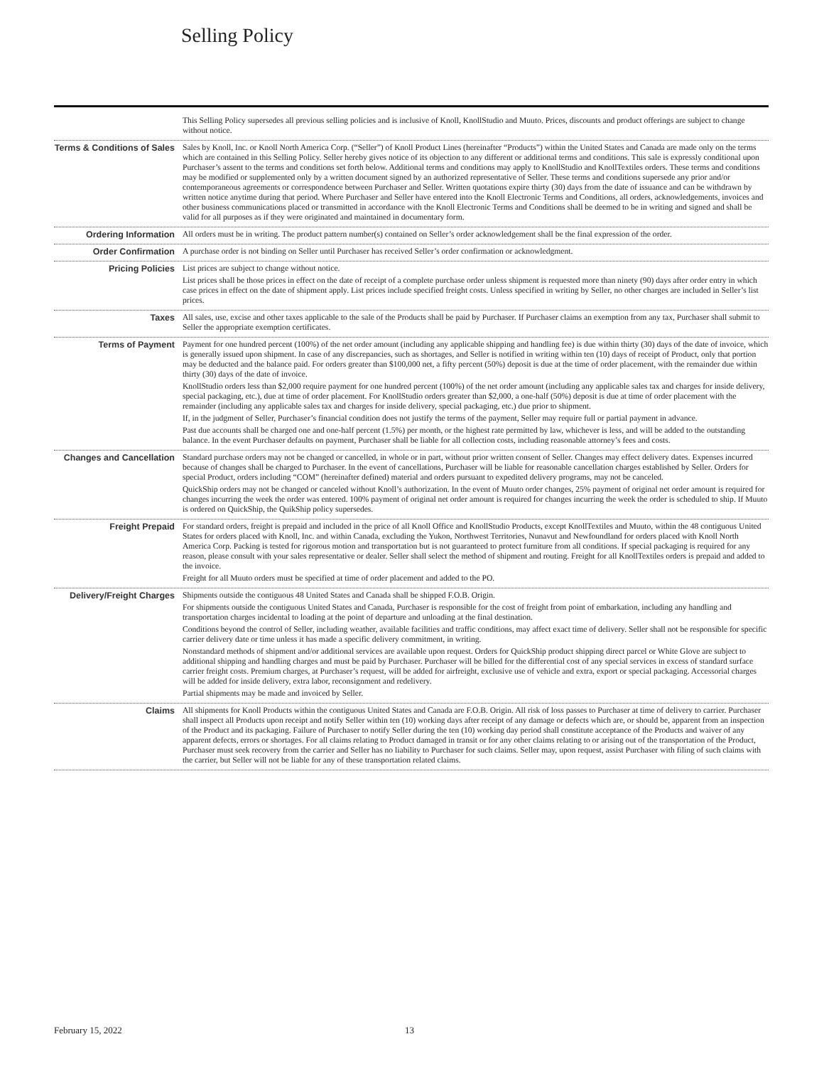Selling Policy
This Selling Policy supersedes all previous selling policies and is inclusive of Knoll, KnollStudio and Muuto. Prices, discounts and product offerings are subject to change without notice.
Terms & Conditions of Sales
Sales by Knoll, Inc. or Knoll North America Corp. (“Seller”) of Knoll Product Lines (hereinafter “Products”) within the United States and Canada are made only on the terms which are contained in this Selling Policy. Seller hereby gives notice of its objection to any different or additional terms and conditions. This sale is expressly conditional upon Purchaser’s assent to the terms and conditions set forth below. Additional terms and conditions may apply to KnollStudio and KnollTextiles orders. These terms and conditions may be modified or supplemented only by a written document signed by an authorized representative of Seller. These terms and conditions supersede any prior and/or contemporaneous agreements or correspondence between Purchaser and Seller. Written quotations expire thirty (30) days from the date of issuance and can be withdrawn by written notice anytime during that period. Where Purchaser and Seller have entered into the Knoll Electronic Terms and Conditions, all orders, acknowledgements, invoices and other business communications placed or transmitted in accordance with the Knoll Electronic Terms and Conditions shall be deemed to be in writing and signed and shall be valid for all purposes as if they were originated and maintained in documentary form.
Ordering Information
All orders must be in writing. The product pattern number(s) contained on Seller’s order acknowledgement shall be the final expression of the order.
Order Confirmation
A purchase order is not binding on Seller until Purchaser has received Seller’s order confirmation or acknowledgment.
Pricing Policies
List prices are subject to change without notice.
List prices shall be those prices in effect on the date of receipt of a complete purchase order unless shipment is requested more than ninety (90) days after order entry in which case prices in effect on the date of shipment apply. List prices include specified freight costs. Unless specified in writing by Seller, no other charges are included in Seller’s list prices.
Taxes
All sales, use, excise and other taxes applicable to the sale of the Products shall be paid by Purchaser. If Purchaser claims an exemption from any tax, Purchaser shall submit to Seller the appropriate exemption certificates.
Terms of Payment
Payment for one hundred percent (100%) of the net order amount (including any applicable shipping and handling fee) is due within thirty (30) days of the date of invoice, which is generally issued upon shipment. In case of any discrepancies, such as shortages, and Seller is notified in writing within ten (10) days of receipt of Product, only that portion may be deducted and the balance paid. For orders greater than $100,000 net, a fifty percent (50%) deposit is due at the time of order placement, with the remainder due within thirty (30) days of the date of invoice.
KnollStudio orders less than $2,000 require payment for one hundred percent (100%) of the net order amount (including any applicable sales tax and charges for inside delivery, special packaging, etc.), due at time of order placement. For KnollStudio orders greater than $2,000, a one-half (50%) deposit is due at time of order placement with the remainder (including any applicable sales tax and charges for inside delivery, special packaging, etc.) due prior to shipment.
If, in the judgment of Seller, Purchaser’s financial condition does not justify the terms of the payment, Seller may require full or partial payment in advance.
Past due accounts shall be charged one and one-half percent (1.5%) per month, or the highest rate permitted by law, whichever is less, and will be added to the outstanding balance. In the event Purchaser defaults on payment, Purchaser shall be liable for all collection costs, including reasonable attorney’s fees and costs.
Changes and Cancellation
Standard purchase orders may not be changed or cancelled, in whole or in part, without prior written consent of Seller. Changes may effect delivery dates. Expenses incurred because of changes shall be charged to Purchaser. In the event of cancellations, Purchaser will be liable for reasonable cancellation charges established by Seller. Orders for special Product, orders including “COM” (hereinafter defined) material and orders pursuant to expedited delivery programs, may not be canceled.
QuickShip orders may not be changed or canceled without Knoll’s authorization. In the event of Muuto order changes, 25% payment of original net order amount is required for changes incurring the week the order was entered. 100% payment of original net order amount is required for changes incurring the week the order is scheduled to ship. If Muuto is ordered on QuickShip, the QuikShip policy supersedes.
Freight Prepaid
For standard orders, freight is prepaid and included in the price of all Knoll Office and KnollStudio Products, except KnollTextiles and Muuto, within the 48 contiguous United States for orders placed with Knoll, Inc. and within Canada, excluding the Yukon, Northwest Territories, Nunavut and Newfoundland for orders placed with Knoll North America Corp. Packing is tested for rigorous motion and transportation but is not guaranteed to protect furniture from all conditions. If special packaging is required for any reason, please consult with your sales representative or dealer. Seller shall select the method of shipment and routing. Freight for all KnollTextiles orders is prepaid and added to the invoice.
Freight for all Muuto orders must be specified at time of order placement and added to the PO.
Delivery/Freight Charges
Shipments outside the contiguous 48 United States and Canada shall be shipped F.O.B. Origin.
For shipments outside the contiguous United States and Canada, Purchaser is responsible for the cost of freight from point of embarkation, including any handling and transportation charges incidental to loading at the point of departure and unloading at the final destination.
Conditions beyond the control of Seller, including weather, available facilities and traffic conditions, may affect exact time of delivery. Seller shall not be responsible for specific carrier delivery date or time unless it has made a specific delivery commitment, in writing.
Nonstandard methods of shipment and/or additional services are available upon request. Orders for QuickShip product shipping direct parcel or White Glove are subject to additional shipping and handling charges and must be paid by Purchaser. Purchaser will be billed for the differential cost of any special services in excess of standard surface carrier freight costs. Premium charges, at Purchaser’s request, will be added for airfreight, exclusive use of vehicle and extra, export or special packaging. Accessorial charges will be added for inside delivery, extra labor, reconsignment and redelivery.
Partial shipments may be made and invoiced by Seller.
Claims
All shipments for Knoll Products within the contiguous United States and Canada are F.O.B. Origin. All risk of loss passes to Purchaser at time of delivery to carrier. Purchaser shall inspect all Products upon receipt and notify Seller within ten (10) working days after receipt of any damage or defects which are, or should be, apparent from an inspection of the Product and its packaging. Failure of Purchaser to notify Seller during the ten (10) working day period shall constitute acceptance of the Products and waiver of any apparent defects, errors or shortages. For all claims relating to Product damaged in transit or for any other claims relating to or arising out of the transportation of the Product, Purchaser must seek recovery from the carrier and Seller has no liability to Purchaser for such claims. Seller may, upon request, assist Purchaser with filing of such claims with the carrier, but Seller will not be liable for any of these transportation related claims.
February 15, 2022 13